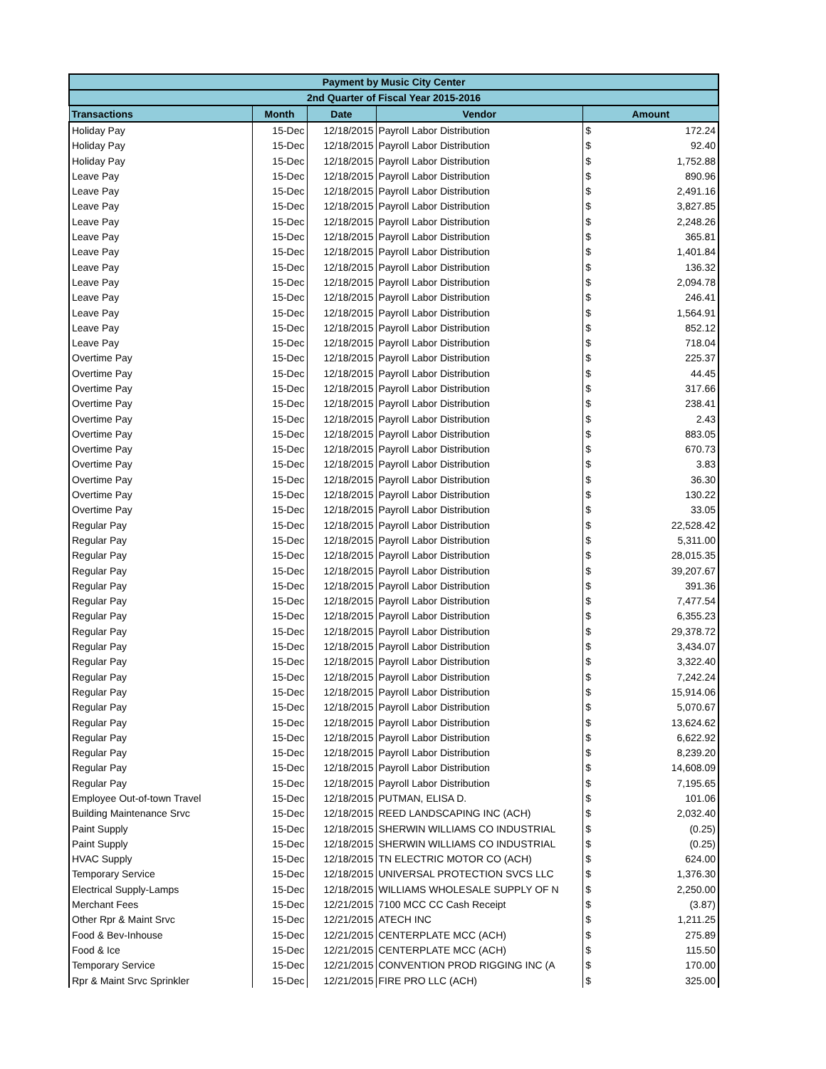| Payment by Music City Center | | | | | |
| --- | --- | --- | --- | --- | --- |
| 2nd Quarter of Fiscal Year 2015-2016 | | | | | |
| Transactions | Month | Date | Vendor | Amount | |
| Holiday Pay | 15-Dec | 12/18/2015 | Payroll Labor Distribution | $ | 172.24 |
| Holiday Pay | 15-Dec | 12/18/2015 | Payroll Labor Distribution | $ | 92.40 |
| Holiday Pay | 15-Dec | 12/18/2015 | Payroll Labor Distribution | $ | 1,752.88 |
| Leave Pay | 15-Dec | 12/18/2015 | Payroll Labor Distribution | $ | 890.96 |
| Leave Pay | 15-Dec | 12/18/2015 | Payroll Labor Distribution | $ | 2,491.16 |
| Leave Pay | 15-Dec | 12/18/2015 | Payroll Labor Distribution | $ | 3,827.85 |
| Leave Pay | 15-Dec | 12/18/2015 | Payroll Labor Distribution | $ | 2,248.26 |
| Leave Pay | 15-Dec | 12/18/2015 | Payroll Labor Distribution | $ | 365.81 |
| Leave Pay | 15-Dec | 12/18/2015 | Payroll Labor Distribution | $ | 1,401.84 |
| Leave Pay | 15-Dec | 12/18/2015 | Payroll Labor Distribution | $ | 136.32 |
| Leave Pay | 15-Dec | 12/18/2015 | Payroll Labor Distribution | $ | 2,094.78 |
| Leave Pay | 15-Dec | 12/18/2015 | Payroll Labor Distribution | $ | 246.41 |
| Leave Pay | 15-Dec | 12/18/2015 | Payroll Labor Distribution | $ | 1,564.91 |
| Leave Pay | 15-Dec | 12/18/2015 | Payroll Labor Distribution | $ | 852.12 |
| Leave Pay | 15-Dec | 12/18/2015 | Payroll Labor Distribution | $ | 718.04 |
| Overtime Pay | 15-Dec | 12/18/2015 | Payroll Labor Distribution | $ | 225.37 |
| Overtime Pay | 15-Dec | 12/18/2015 | Payroll Labor Distribution | $ | 44.45 |
| Overtime Pay | 15-Dec | 12/18/2015 | Payroll Labor Distribution | $ | 317.66 |
| Overtime Pay | 15-Dec | 12/18/2015 | Payroll Labor Distribution | $ | 238.41 |
| Overtime Pay | 15-Dec | 12/18/2015 | Payroll Labor Distribution | $ | 2.43 |
| Overtime Pay | 15-Dec | 12/18/2015 | Payroll Labor Distribution | $ | 883.05 |
| Overtime Pay | 15-Dec | 12/18/2015 | Payroll Labor Distribution | $ | 670.73 |
| Overtime Pay | 15-Dec | 12/18/2015 | Payroll Labor Distribution | $ | 3.83 |
| Overtime Pay | 15-Dec | 12/18/2015 | Payroll Labor Distribution | $ | 36.30 |
| Overtime Pay | 15-Dec | 12/18/2015 | Payroll Labor Distribution | $ | 130.22 |
| Overtime Pay | 15-Dec | 12/18/2015 | Payroll Labor Distribution | $ | 33.05 |
| Regular Pay | 15-Dec | 12/18/2015 | Payroll Labor Distribution | $ | 22,528.42 |
| Regular Pay | 15-Dec | 12/18/2015 | Payroll Labor Distribution | $ | 5,311.00 |
| Regular Pay | 15-Dec | 12/18/2015 | Payroll Labor Distribution | $ | 28,015.35 |
| Regular Pay | 15-Dec | 12/18/2015 | Payroll Labor Distribution | $ | 39,207.67 |
| Regular Pay | 15-Dec | 12/18/2015 | Payroll Labor Distribution | $ | 391.36 |
| Regular Pay | 15-Dec | 12/18/2015 | Payroll Labor Distribution | $ | 7,477.54 |
| Regular Pay | 15-Dec | 12/18/2015 | Payroll Labor Distribution | $ | 6,355.23 |
| Regular Pay | 15-Dec | 12/18/2015 | Payroll Labor Distribution | $ | 29,378.72 |
| Regular Pay | 15-Dec | 12/18/2015 | Payroll Labor Distribution | $ | 3,434.07 |
| Regular Pay | 15-Dec | 12/18/2015 | Payroll Labor Distribution | $ | 3,322.40 |
| Regular Pay | 15-Dec | 12/18/2015 | Payroll Labor Distribution | $ | 7,242.24 |
| Regular Pay | 15-Dec | 12/18/2015 | Payroll Labor Distribution | $ | 15,914.06 |
| Regular Pay | 15-Dec | 12/18/2015 | Payroll Labor Distribution | $ | 5,070.67 |
| Regular Pay | 15-Dec | 12/18/2015 | Payroll Labor Distribution | $ | 13,624.62 |
| Regular Pay | 15-Dec | 12/18/2015 | Payroll Labor Distribution | $ | 6,622.92 |
| Regular Pay | 15-Dec | 12/18/2015 | Payroll Labor Distribution | $ | 8,239.20 |
| Regular Pay | 15-Dec | 12/18/2015 | Payroll Labor Distribution | $ | 14,608.09 |
| Regular Pay | 15-Dec | 12/18/2015 | Payroll Labor Distribution | $ | 7,195.65 |
| Employee Out-of-town Travel | 15-Dec | 12/18/2015 | PUTMAN, ELISA D. | $ | 101.06 |
| Building Maintenance Srvc | 15-Dec | 12/18/2015 | REED LANDSCAPING INC (ACH) | $ | 2,032.40 |
| Paint Supply | 15-Dec | 12/18/2015 | SHERWIN WILLIAMS CO INDUSTRIAL | $ | (0.25) |
| Paint Supply | 15-Dec | 12/18/2015 | SHERWIN WILLIAMS CO INDUSTRIAL | $ | (0.25) |
| HVAC Supply | 15-Dec | 12/18/2015 | TN ELECTRIC MOTOR CO (ACH) | $ | 624.00 |
| Temporary Service | 15-Dec | 12/18/2015 | UNIVERSAL PROTECTION SVCS LLC | $ | 1,376.30 |
| Electrical Supply-Lamps | 15-Dec | 12/18/2015 | WILLIAMS WHOLESALE SUPPLY OF N | $ | 2,250.00 |
| Merchant Fees | 15-Dec | 12/21/2015 | 7100 MCC CC Cash Receipt | $ | (3.87) |
| Other Rpr & Maint Srvc | 15-Dec | 12/21/2015 | ATECH INC | $ | 1,211.25 |
| Food & Bev-Inhouse | 15-Dec | 12/21/2015 | CENTERPLATE MCC (ACH) | $ | 275.89 |
| Food & Ice | 15-Dec | 12/21/2015 | CENTERPLATE MCC (ACH) | $ | 115.50 |
| Temporary Service | 15-Dec | 12/21/2015 | CONVENTION PROD RIGGING INC (A | $ | 170.00 |
| Rpr & Maint Srvc Sprinkler | 15-Dec | 12/21/2015 | FIRE PRO LLC (ACH) | $ | 325.00 |